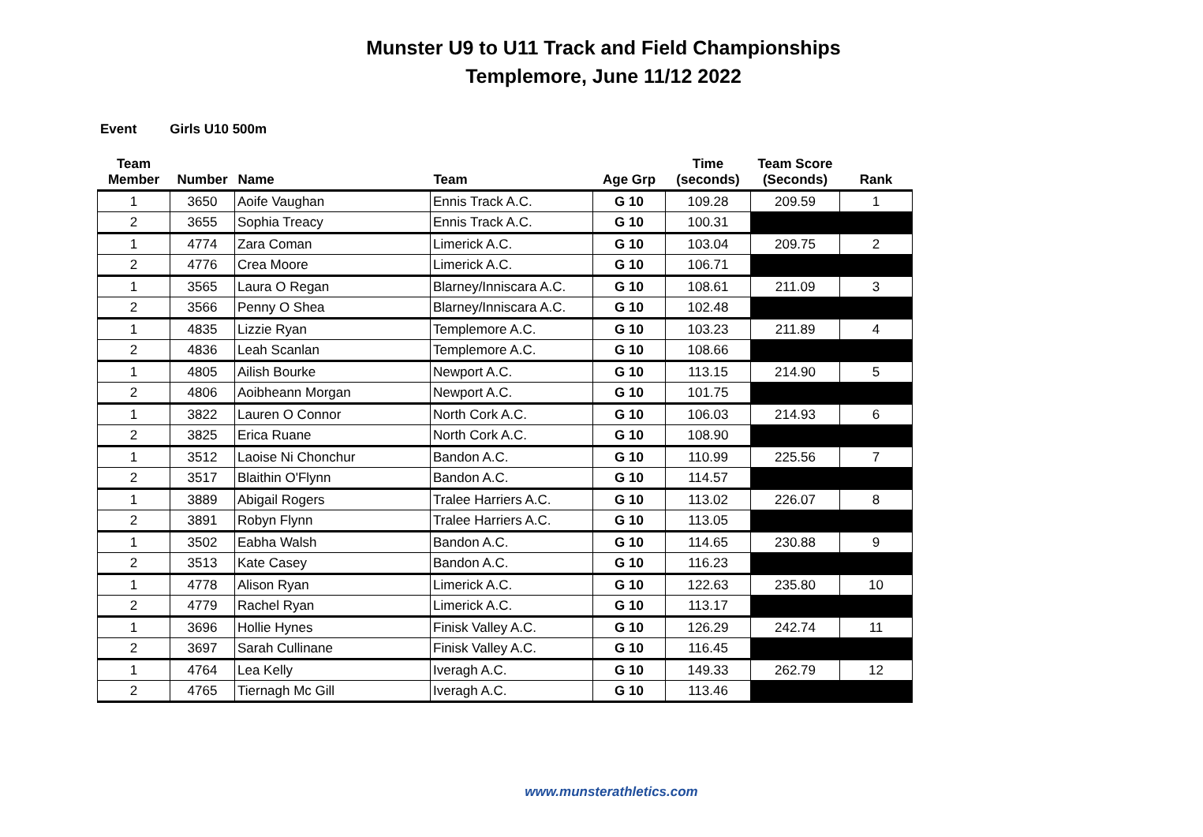Munster U9 to U11 Track and Field Championships
Templemore, June 11/12 2022
Event Girls U10 500m
| Team Member | Number | Name | Team | Age Grp | Time (seconds) | Team Score (Seconds) | Rank |
| --- | --- | --- | --- | --- | --- | --- | --- |
| 1 | 3650 | Aoife Vaughan | Ennis Track A.C. | G 10 | 109.28 | 209.59 | 1 |
| 2 | 3655 | Sophia Treacy | Ennis Track A.C. | G 10 | 100.31 | | |
| 1 | 4774 | Zara Coman | Limerick A.C. | G 10 | 103.04 | 209.75 | 2 |
| 2 | 4776 | Crea Moore | Limerick A.C. | G 10 | 106.71 | | |
| 1 | 3565 | Laura O Regan | Blarney/Inniscara A.C. | G 10 | 108.61 | 211.09 | 3 |
| 2 | 3566 | Penny O Shea | Blarney/Inniscara A.C. | G 10 | 102.48 | | |
| 1 | 4835 | Lizzie Ryan | Templemore A.C. | G 10 | 103.23 | 211.89 | 4 |
| 2 | 4836 | Leah Scanlan | Templemore A.C. | G 10 | 108.66 | | |
| 1 | 4805 | Ailish Bourke | Newport A.C. | G 10 | 113.15 | 214.90 | 5 |
| 2 | 4806 | Aoibheann Morgan | Newport A.C. | G 10 | 101.75 | | |
| 1 | 3822 | Lauren O Connor | North Cork A.C. | G 10 | 106.03 | 214.93 | 6 |
| 2 | 3825 | Erica Ruane | North Cork A.C. | G 10 | 108.90 | | |
| 1 | 3512 | Laoise Ni Chonchur | Bandon A.C. | G 10 | 110.99 | 225.56 | 7 |
| 2 | 3517 | Blaithin O'Flynn | Bandon A.C. | G 10 | 114.57 | | |
| 1 | 3889 | Abigail Rogers | Tralee Harriers A.C. | G 10 | 113.02 | 226.07 | 8 |
| 2 | 3891 | Robyn Flynn | Tralee Harriers A.C. | G 10 | 113.05 | | |
| 1 | 3502 | Eabha Walsh | Bandon A.C. | G 10 | 114.65 | 230.88 | 9 |
| 2 | 3513 | Kate Casey | Bandon A.C. | G 10 | 116.23 | | |
| 1 | 4778 | Alison Ryan | Limerick A.C. | G 10 | 122.63 | 235.80 | 10 |
| 2 | 4779 | Rachel Ryan | Limerick A.C. | G 10 | 113.17 | | |
| 1 | 3696 | Hollie Hynes | Finisk Valley A.C. | G 10 | 126.29 | 242.74 | 11 |
| 2 | 3697 | Sarah Cullinane | Finisk Valley A.C. | G 10 | 116.45 | | |
| 1 | 4764 | Lea Kelly | Iveragh A.C. | G 10 | 149.33 | 262.79 | 12 |
| 2 | 4765 | Tiernagh Mc Gill | Iveragh A.C. | G 10 | 113.46 | | |
www.munsterathletics.com